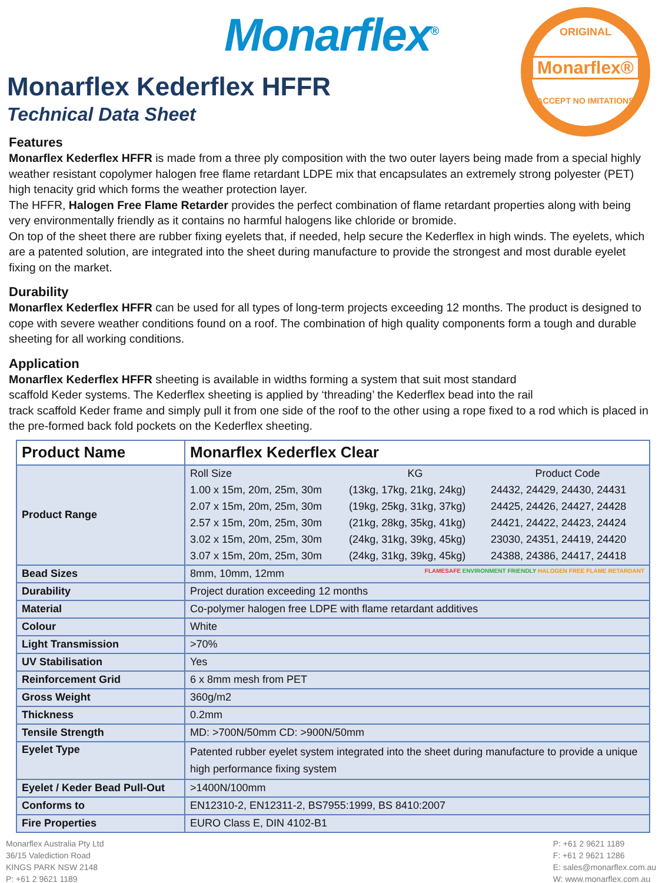Monarflex<sup>®</sup>
ORIGINAL
Monarflex®
ACCEPT NO IMITATIONS
Monarflex Kederflex HFFR
Technical Data Sheet
Features
Monarflex Kederflex HFFR is made from a three ply composition with the two outer layers being made from a special highly weather resistant copolymer halogen free flame retardant LDPE mix that encapsulates an extremely strong polyester (PET) high tenacity grid which forms the weather protection layer.
The HFFR, Halogen Free Flame Retarder provides the perfect combination of flame retardant properties along with being very environmentally friendly as it contains no harmful halogens like chloride or bromide.
On top of the sheet there are rubber fixing eyelets that, if needed, help secure the Kederflex in high winds. The eyelets, which are a patented solution, are integrated into the sheet during manufacture to provide the strongest and most durable eyelet fixing on the market.
Durability
Monarflex Kederflex HFFR can be used for all types of long-term projects exceeding 12 months. The product is designed to cope with severe weather conditions found on a roof. The combination of high quality components form a tough and durable sheeting for all working conditions.
Application
Monarflex Kederflex HFFR sheeting is available in widths forming a system that suit most standard
scaffold Keder systems. The Kederflex sheeting is applied by ‘threading’ the Kederflex bead into the rail
track scaffold Keder frame and simply pull it from one side of the roof to the other using a rope fixed to a rod which is placed in the pre-formed back fold pockets on the Kederflex sheeting.
| Product Name | Monarflex Kederflex Clear |
| Product Range | / Roll Size / KG / Product Code / / 1.00 x 15m, 20m, 25m, 30m / (13kg, 17kg, 21kg, 24kg) / 24432, 24429, 24430, 24431 / / 2.07 x 15m, 20m, 25m, 30m / (19kg, 25kg, 31kg, 37kg) / 24425, 24426, 24427, 24428 / / 2.57 x 15m, 20m, 25m, 30m / (21kg, 28kg, 35kg, 41kg) / 24421, 24422, 24423, 24424 / / 3.02 x 15m, 20m, 25m, 30m / (24kg, 31kg, 39kg, 45kg) / 23030, 24351, 24419, 24420 / / 3.07 x 15m, 20m, 25m, 30m / (24kg, 31kg, 39kg, 45kg) / 24388, 24386, 24417, 24418 / |
| Bead Sizes | 8mm, 10mm, 12mm FLAMESAFE ENVIRONMENT FRIENDLY HALOGEN FREE FLAME RETARDANT |
| Durability | Project duration exceeding 12 months |
| Material | Co-polymer halogen free LDPE with flame retardant additives |
| Colour | White |
| Light Transmission | >70% |
| UV Stabilisation | Yes |
| Reinforcement Grid | 6 x 8mm mesh from PET |
| Gross Weight | 360g/m2 |
| Thickness | 0.2mm |
| Tensile Strength | MD: >700N/50mm CD: >900N/50mm |
| Eyelet Type | Patented rubber eyelet system integrated into the sheet during manufacture to provide a unique high performance fixing system |
| Eyelet / Keder Bead Pull-Out | >1400N/100mm |
| Conforms to | EN12310-2, EN12311-2, BS7955:1999, BS 8410:2007 |
| Fire Properties | EURO Class E, DIN 4102-B1 |
Monarflex Australia Pty Ltd
36/15 Valediction Road
KINGS PARK NSW 2148
P: +61 2 9621 1189
P: +61 2 9621 1189
F: +61 2 9621 1286
E: sales@monarflex.com.au
W: www.monarflex.com.au